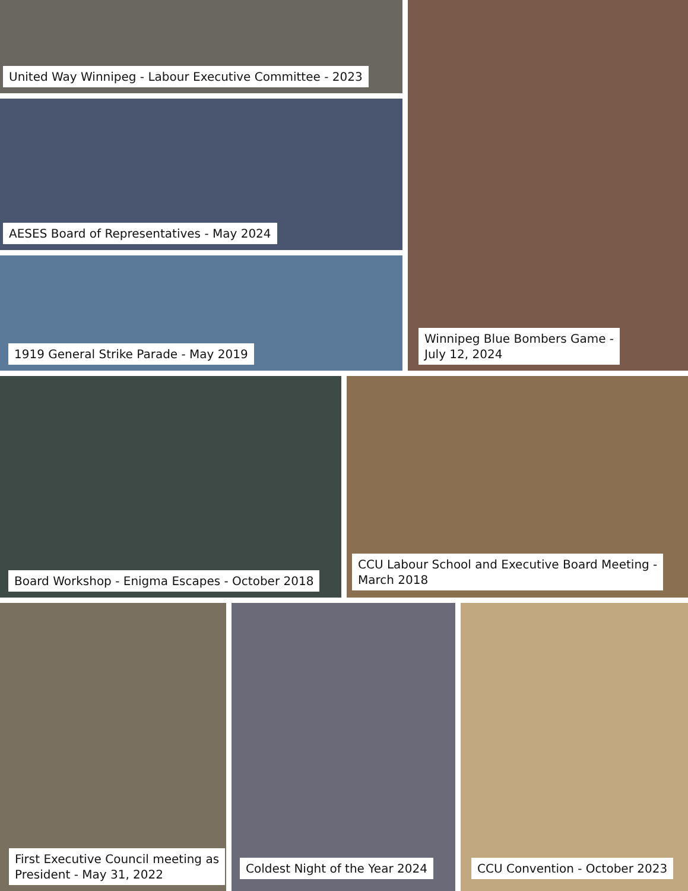United Way Winnipeg - Labour Executive Committee - 2023
AESES Board of Representatives - May 2024
1919 General Strike Parade - May 2019
Winnipeg Blue Bombers Game -
July 12, 2024
Board Workshop - Enigma Escapes - October 2018 CCU Labour School and Executive Board Meeting -
March 2018
First Executive Council meeting as
President - May 31, 2022
Coldest Night of the Year 2024 CCU Convention - October 2023